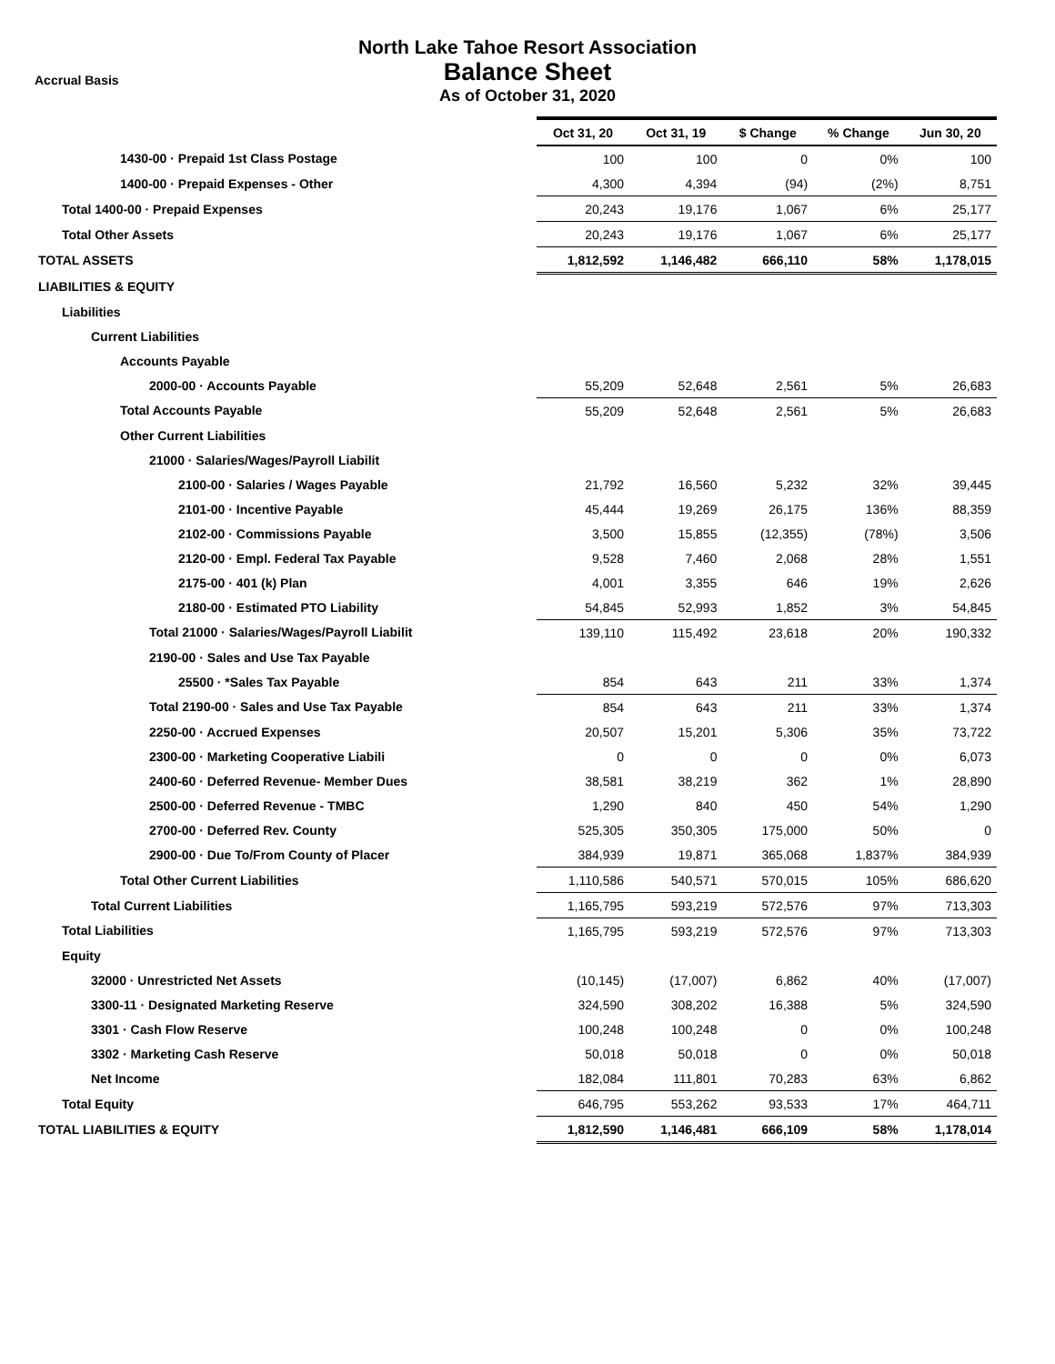Accrual Basis
North Lake Tahoe Resort Association
Balance Sheet
As of October 31, 2020
| | Oct 31, 20 | Oct 31, 19 | $ Change | % Change | Jun 30, 20 |
| --- | --- | --- | --- | --- | --- |
| 1430-00 · Prepaid 1st Class Postage | 100 | 100 | 0 | 0% | 100 |
| 1400-00 · Prepaid Expenses - Other | 4,300 | 4,394 | (94) | (2%) | 8,751 |
| Total 1400-00 · Prepaid Expenses | 20,243 | 19,176 | 1,067 | 6% | 25,177 |
| Total Other Assets | 20,243 | 19,176 | 1,067 | 6% | 25,177 |
| TOTAL ASSETS | 1,812,592 | 1,146,482 | 666,110 | 58% | 1,178,015 |
| LIABILITIES & EQUITY | | | | | |
| Liabilities | | | | | |
| Current Liabilities | | | | | |
| Accounts Payable | | | | | |
| 2000-00 · Accounts Payable | 55,209 | 52,648 | 2,561 | 5% | 26,683 |
| Total Accounts Payable | 55,209 | 52,648 | 2,561 | 5% | 26,683 |
| Other Current Liabilities | | | | | |
| 21000 · Salaries/Wages/Payroll Liabilit | | | | | |
| 2100-00 · Salaries / Wages Payable | 21,792 | 16,560 | 5,232 | 32% | 39,445 |
| 2101-00 · Incentive Payable | 45,444 | 19,269 | 26,175 | 136% | 88,359 |
| 2102-00 · Commissions Payable | 3,500 | 15,855 | (12,355) | (78%) | 3,506 |
| 2120-00 · Empl. Federal Tax Payable | 9,528 | 7,460 | 2,068 | 28% | 1,551 |
| 2175-00 · 401 (k) Plan | 4,001 | 3,355 | 646 | 19% | 2,626 |
| 2180-00 · Estimated PTO Liability | 54,845 | 52,993 | 1,852 | 3% | 54,845 |
| Total 21000 · Salaries/Wages/Payroll Liabilit | 139,110 | 115,492 | 23,618 | 20% | 190,332 |
| 2190-00 · Sales and Use Tax Payable | | | | | |
| 25500 · *Sales Tax Payable | 854 | 643 | 211 | 33% | 1,374 |
| Total 2190-00 · Sales and Use Tax Payable | 854 | 643 | 211 | 33% | 1,374 |
| 2250-00 · Accrued Expenses | 20,507 | 15,201 | 5,306 | 35% | 73,722 |
| 2300-00 · Marketing Cooperative Liabili | 0 | 0 | 0 | 0% | 6,073 |
| 2400-60 · Deferred Revenue- Member Dues | 38,581 | 38,219 | 362 | 1% | 28,890 |
| 2500-00 · Deferred Revenue - TMBC | 1,290 | 840 | 450 | 54% | 1,290 |
| 2700-00 · Deferred Rev. County | 525,305 | 350,305 | 175,000 | 50% | 0 |
| 2900-00 · Due To/From County of Placer | 384,939 | 19,871 | 365,068 | 1,837% | 384,939 |
| Total Other Current Liabilities | 1,110,586 | 540,571 | 570,015 | 105% | 686,620 |
| Total Current Liabilities | 1,165,795 | 593,219 | 572,576 | 97% | 713,303 |
| Total Liabilities | 1,165,795 | 593,219 | 572,576 | 97% | 713,303 |
| Equity | | | | | |
| 32000 · Unrestricted Net Assets | (10,145) | (17,007) | 6,862 | 40% | (17,007) |
| 3300-11 · Designated Marketing Reserve | 324,590 | 308,202 | 16,388 | 5% | 324,590 |
| 3301 · Cash Flow Reserve | 100,248 | 100,248 | 0 | 0% | 100,248 |
| 3302 · Marketing Cash Reserve | 50,018 | 50,018 | 0 | 0% | 50,018 |
| Net Income | 182,084 | 111,801 | 70,283 | 63% | 6,862 |
| Total Equity | 646,795 | 553,262 | 93,533 | 17% | 464,711 |
| TOTAL LIABILITIES & EQUITY | 1,812,590 | 1,146,481 | 666,109 | 58% | 1,178,014 |